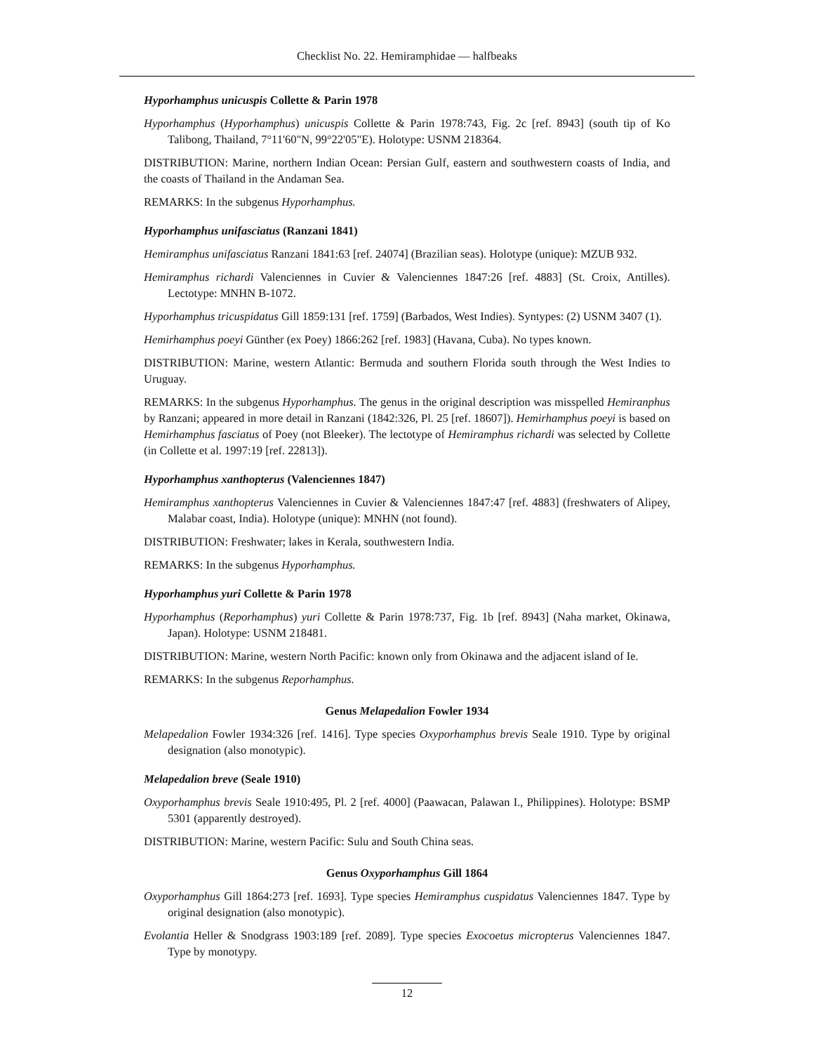Checklist No. 22. Hemiramphidae — halfbeaks
Hyporhamphus unicuspis Collette & Parin 1978
Hyporhamphus (Hyporhamphus) unicuspis Collette & Parin 1978:743, Fig. 2c [ref. 8943] (south tip of Ko Talibong, Thailand, 7°11'60"N, 99°22'05"E). Holotype: USNM 218364.
DISTRIBUTION: Marine, northern Indian Ocean: Persian Gulf, eastern and southwestern coasts of India, and the coasts of Thailand in the Andaman Sea.
REMARKS: In the subgenus Hyporhamphus.
Hyporhamphus unifasciatus (Ranzani 1841)
Hemiramphus unifasciatus Ranzani 1841:63 [ref. 24074] (Brazilian seas). Holotype (unique): MZUB 932.
Hemiramphus richardi Valenciennes in Cuvier & Valenciennes 1847:26 [ref. 4883] (St. Croix, Antilles). Lectotype: MNHN B-1072.
Hyporhamphus tricuspidatus Gill 1859:131 [ref. 1759] (Barbados, West Indies). Syntypes: (2) USNM 3407 (1).
Hemirhamphus poeyi Günther (ex Poey) 1866:262 [ref. 1983] (Havana, Cuba). No types known.
DISTRIBUTION: Marine, western Atlantic: Bermuda and southern Florida south through the West Indies to Uruguay.
REMARKS: In the subgenus Hyporhamphus. The genus in the original description was misspelled Hemiranphus by Ranzani; appeared in more detail in Ranzani (1842:326, Pl. 25 [ref. 18607]). Hemirhamphus poeyi is based on Hemirhamphus fasciatus of Poey (not Bleeker). The lectotype of Hemiramphus richardi was selected by Collette (in Collette et al. 1997:19 [ref. 22813]).
Hyporhamphus xanthopterus (Valenciennes 1847)
Hemiramphus xanthopterus Valenciennes in Cuvier & Valenciennes 1847:47 [ref. 4883] (freshwaters of Alipey, Malabar coast, India). Holotype (unique): MNHN (not found).
DISTRIBUTION: Freshwater; lakes in Kerala, southwestern India.
REMARKS: In the subgenus Hyporhamphus.
Hyporhamphus yuri Collette & Parin 1978
Hyporhamphus (Reporhamphus) yuri Collette & Parin 1978:737, Fig. 1b [ref. 8943] (Naha market, Okinawa, Japan). Holotype: USNM 218481.
DISTRIBUTION: Marine, western North Pacific: known only from Okinawa and the adjacent island of Ie.
REMARKS: In the subgenus Reporhamphus.
Genus Melapedalion Fowler 1934
Melapedalion Fowler 1934:326 [ref. 1416]. Type species Oxyporhamphus brevis Seale 1910. Type by original designation (also monotypic).
Melapedalion breve (Seale 1910)
Oxyporhamphus brevis Seale 1910:495, Pl. 2 [ref. 4000] (Paawacan, Palawan I., Philippines). Holotype: BSMP 5301 (apparently destroyed).
DISTRIBUTION: Marine, western Pacific: Sulu and South China seas.
Genus Oxyporhamphus Gill 1864
Oxyporhamphus Gill 1864:273 [ref. 1693]. Type species Hemiramphus cuspidatus Valenciennes 1847. Type by original designation (also monotypic).
Evolantia Heller & Snodgrass 1903:189 [ref. 2089]. Type species Exocoetus micropterus Valenciennes 1847. Type by monotypy.
12